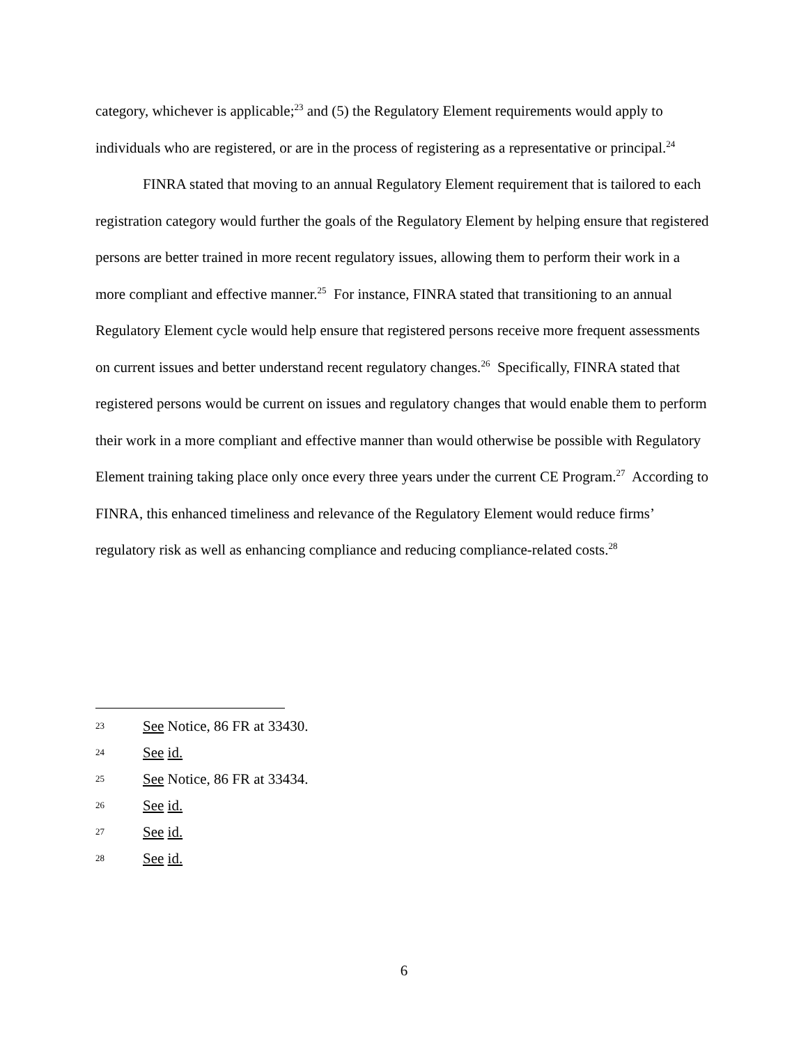category, whichever is applicable;<sup>23</sup> and (5) the Regulatory Element requirements would apply to individuals who are registered, or are in the process of registering as a representative or principal.<sup>24</sup>
FINRA stated that moving to an annual Regulatory Element requirement that is tailored to each registration category would further the goals of the Regulatory Element by helping ensure that registered persons are better trained in more recent regulatory issues, allowing them to perform their work in a more compliant and effective manner.<sup>25</sup> For instance, FINRA stated that transitioning to an annual Regulatory Element cycle would help ensure that registered persons receive more frequent assessments on current issues and better understand recent regulatory changes.<sup>26</sup> Specifically, FINRA stated that registered persons would be current on issues and regulatory changes that would enable them to perform their work in a more compliant and effective manner than would otherwise be possible with Regulatory Element training taking place only once every three years under the current CE Program.<sup>27</sup> According to FINRA, this enhanced timeliness and relevance of the Regulatory Element would reduce firms’ regulatory risk as well as enhancing compliance and reducing compliance-related costs.<sup>28</sup>
23 See Notice, 86 FR at 33430.
24 See id.
25 See Notice, 86 FR at 33434.
26 See id.
27 See id.
28 See id.
6